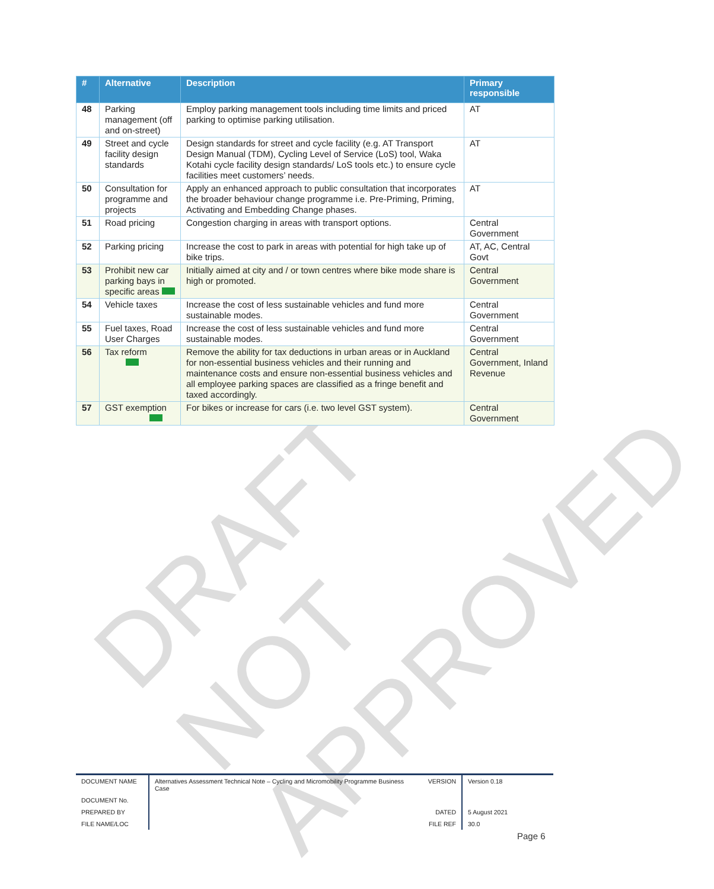DRAFT NOT APPROVED
| # | Alternative | Description | Primary responsible |
| --- | --- | --- | --- |
| 48 | Parking management (off and on-street) | Employ parking management tools including time limits and priced parking to optimise parking utilisation. | AT |
| 49 | Street and cycle facility design standards | Design standards for street and cycle facility (e.g. AT Transport Design Manual (TDM), Cycling Level of Service (LoS) tool, Waka Kotahi cycle facility design standards/ LoS tools etc.) to ensure cycle facilities meet customers’ needs. | AT |
| 50 | Consultation for programme and projects | Apply an enhanced approach to public consultation that incorporates the broader behaviour change programme i.e. Pre-Priming, Priming, Activating and Embedding Change phases. | AT |
| 51 | Road pricing | Congestion charging in areas with transport options. | Central Government |
| 52 | Parking pricing | Increase the cost to park in areas with potential for high take up of bike trips. | AT, AC, Central Govt |
| 53 | Prohibit new car parking bays in specific areas | Initially aimed at city and / or town centres where bike mode share is high or promoted. | Central Government |
| 54 | Vehicle taxes | Increase the cost of less sustainable vehicles and fund more sustainable modes. | Central Government |
| 55 | Fuel taxes, Road User Charges | Increase the cost of less sustainable vehicles and fund more sustainable modes. | Central Government |
| 56 | Tax reform | Remove the ability for tax deductions in urban areas or in Auckland for non-essential business vehicles and their running and maintenance costs and ensure non-essential business vehicles and all employee parking spaces are classified as a fringe benefit and taxed accordingly. | Central Government, Inland Revenue |
| 57 | GST exemption | For bikes or increase for cars (i.e. two level GST system). | Central Government |
| DOCUMENT NAME | Alternatives Assessment Technical Note – Cycling and Micromobility Programme Business Case | VERSION | Version 0.18 |
| DOCUMENT No. | | | |
| PREPARED BY | | DATED | 5 August 2021 |
| FILE NAME/LOC | | FILE REF | 30.0 |
Page 6